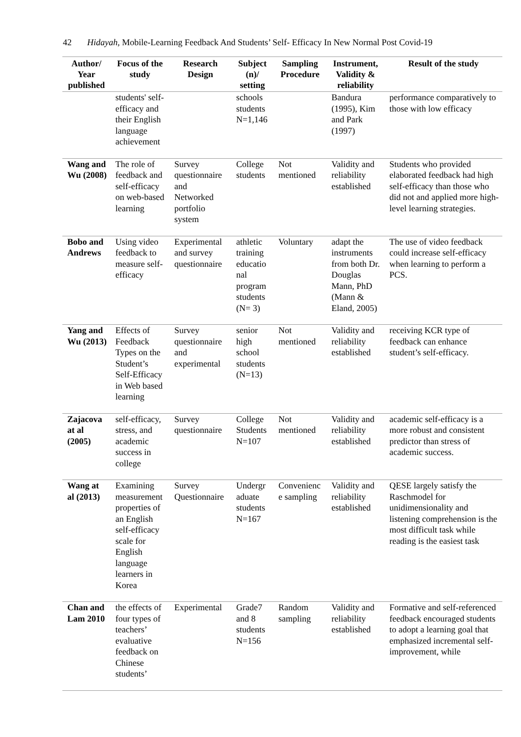42 Hidayah, Mobile-Learning Feedback And Students’ Self- Efficacy In New Normal Post Covid-19
| Author/ Year published | Focus of the study | Research Design | Subject (n)/ setting | Sampling Procedure | Instrument, Validity & reliability | Result of the study |
| --- | --- | --- | --- | --- | --- | --- |
| | students' self-efficacy and their English language achievement | | schools students N=1,146 | | Bandura (1995), Kim and Park (1997) | performance comparatively to those with low efficacy |
| Wang and Wu (2008) | The role of feedback and self-efficacy on web-based learning | Survey questionnaire and Networked portfolio system | College students | Not mentioned | Validity and reliability established | Students who provided elaborated feedback had high self-efficacy than those who did not and applied more high-level learning strategies. |
| Bobo and Andrews | Using video feedback to measure self-efficacy | Experimental and survey questionnaire | athletic training educatio nal program students (N= 3) | Voluntary | adapt the instruments from both Dr. Douglas Mann, PhD (Mann & Eland, 2005) | The use of video feedback could increase self-efficacy when learning to perform a PCS. |
| Yang and Wu (2013) | Effects of Feedback Types on the Student’s Self-Efficacy in Web based learning | Survey questionnaire and experimental | senior high school students (N=13) | Not mentioned | Validity and reliability established | receiving KCR type of feedback can enhance student’s self-efficacy. |
| Zajacova at al (2005) | self-efficacy, stress, and academic success in college | Survey questionnaire | College Students N=107 | Not mentioned | Validity and reliability established | academic self-efficacy is a more robust and consistent predictor than stress of academic success. |
| Wang at al (2013) | Examining measurement properties of an English self-efficacy scale for English language learners in Korea | Survey Questionnaire | Undergr aduate students N=167 | Convenienc e sampling | Validity and reliability established | QESE largely satisfy the Raschmodel for unidimensionality and listening comprehension is the most difficult task while reading is the easiest task |
| Chan and Lam 2010 | the effects of four types of teachers’ evaluative feedback on Chinese students’ | Experimental | Grade7 and 8 students N=156 | Random sampling | Validity and reliability established | Formative and self-referenced feedback encouraged students to adopt a learning goal that emphasized incremental self-improvement, while |